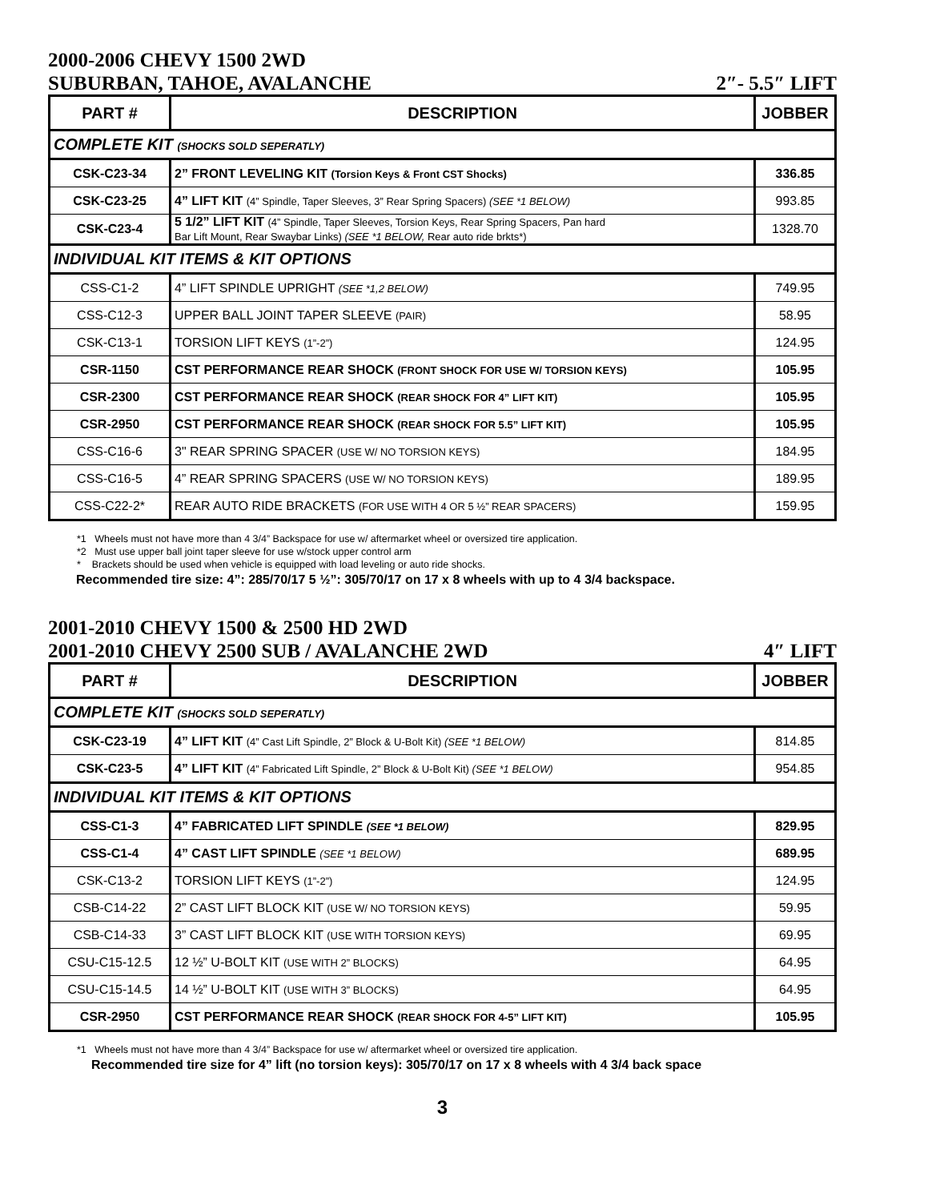2000-2006 CHEVY 1500 2WD
SUBURBAN, TAHOE, AVALANCHE 2″- 5.5″ LIFT
| PART # | DESCRIPTION | JOBBER |
| --- | --- | --- |
| COMPLETE KIT (SHOCKS SOLD SEPERATLY) | | |
| CSK-C23-34 | 2” FRONT LEVELING KIT (Torsion Keys & Front CST Shocks) | 336.85 |
| CSK-C23-25 | 4” LIFT KIT (4” Spindle, Taper Sleeves, 3” Rear Spring Spacers) (SEE *1 BELOW) | 993.85 |
| CSK-C23-4 | 5 1/2” LIFT KIT (4” Spindle, Taper Sleeves, Torsion Keys, Rear Spring Spacers, Pan hard Bar Lift Mount, Rear Swaybar Links) (SEE *1 BELOW, Rear auto ride brkts*) | 1328.70 |
| INDIVIDUAL KIT ITEMS & KIT OPTIONS | | |
| CSS-C1-2 | 4” LIFT SPINDLE UPRIGHT (SEE *1,2 BELOW) | 749.95 |
| CSS-C12-3 | UPPER BALL JOINT TAPER SLEEVE (PAIR) | 58.95 |
| CSK-C13-1 | TORSION LIFT KEYS (1”-2”) | 124.95 |
| CSR-1150 | CST PERFORMANCE REAR SHOCK (FRONT SHOCK FOR USE W/ TORSION KEYS) | 105.95 |
| CSR-2300 | CST PERFORMANCE REAR SHOCK (REAR SHOCK FOR 4” LIFT KIT) | 105.95 |
| CSR-2950 | CST PERFORMANCE REAR SHOCK (REAR SHOCK FOR 5.5” LIFT KIT) | 105.95 |
| CSS-C16-6 | 3" REAR SPRING SPACER (USE W/ NO TORSION KEYS) | 184.95 |
| CSS-C16-5 | 4” REAR SPRING SPACERS (USE W/ NO TORSION KEYS) | 189.95 |
| CSS-C22-2* | REAR AUTO RIDE BRACKETS (FOR USE WITH 4 OR 5 ½” REAR SPACERS) | 159.95 |
*1 Wheels must not have more than 4 3/4” Backspace for use w/ aftermarket wheel or oversized tire application.
*2 Must use upper ball joint taper sleeve for use w/stock upper control arm
* Brackets should be used when vehicle is equipped with load leveling or auto ride shocks.
Recommended tire size: 4”: 285/70/17 5 ½”: 305/70/17 on 17 x 8 wheels with up to 4 3/4 backspace.
2001-2010 CHEVY 1500 & 2500 HD 2WD
2001-2010 CHEVY 2500 SUB / AVALANCHE 2WD 4″ LIFT
| PART # | DESCRIPTION | JOBBER |
| --- | --- | --- |
| COMPLETE KIT (SHOCKS SOLD SEPERATLY) | | |
| CSK-C23-19 | 4” LIFT KIT (4” Cast Lift Spindle, 2” Block & U-Bolt Kit) (SEE *1 BELOW) | 814.85 |
| CSK-C23-5 | 4” LIFT KIT (4” Fabricated Lift Spindle, 2” Block & U-Bolt Kit) (SEE *1 BELOW) | 954.85 |
| INDIVIDUAL KIT ITEMS & KIT OPTIONS | | |
| CSS-C1-3 | 4” FABRICATED LIFT SPINDLE (SEE *1 BELOW) | 829.95 |
| CSS-C1-4 | 4” CAST LIFT SPINDLE (SEE *1 BELOW) | 689.95 |
| CSK-C13-2 | TORSION LIFT KEYS (1”-2”) | 124.95 |
| CSB-C14-22 | 2” CAST LIFT BLOCK KIT (USE W/ NO TORSION KEYS) | 59.95 |
| CSB-C14-33 | 3” CAST LIFT BLOCK KIT (USE WITH TORSION KEYS) | 69.95 |
| CSU-C15-12.5 | 12 ½” U-BOLT KIT (USE WITH 2” BLOCKS) | 64.95 |
| CSU-C15-14.5 | 14 ½” U-BOLT KIT (USE WITH 3” BLOCKS) | 64.95 |
| CSR-2950 | CST PERFORMANCE REAR SHOCK (REAR SHOCK FOR 4-5” LIFT KIT) | 105.95 |
*1 Wheels must not have more than 4 3/4” Backspace for use w/ aftermarket wheel or oversized tire application.
Recommended tire size for 4” lift (no torsion keys): 305/70/17 on 17 x 8 wheels with 4 3/4 back space
3